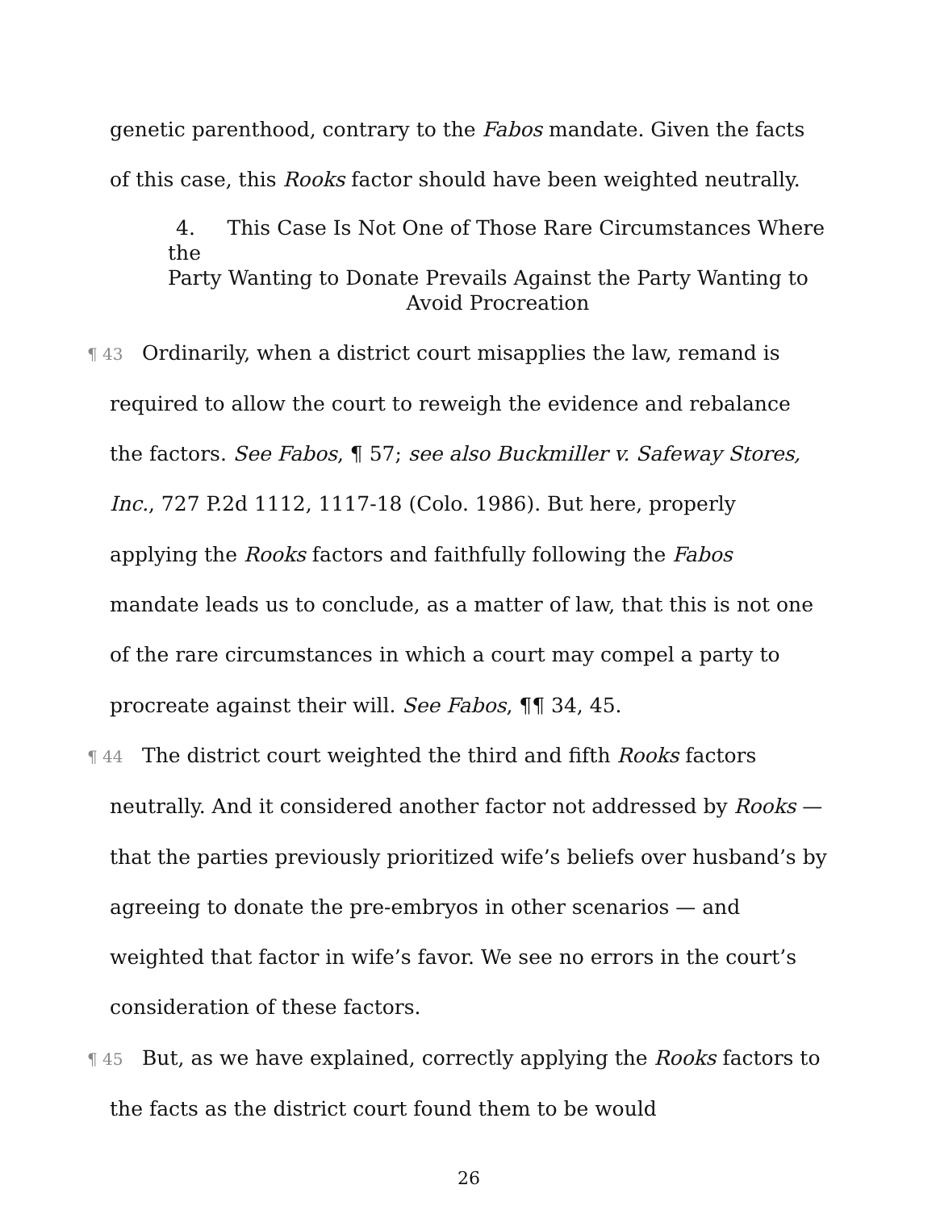genetic parenthood, contrary to the Fabos mandate. Given the facts of this case, this Rooks factor should have been weighted neutrally.
4. This Case Is Not One of Those Rare Circumstances Where the
Party Wanting to Donate Prevails Against the Party Wanting to
Avoid Procreation
¶ 43 Ordinarily, when a district court misapplies the law, remand is required to allow the court to reweigh the evidence and rebalance the factors. See Fabos, ¶ 57; see also Buckmiller v. Safeway Stores, Inc., 727 P.2d 1112, 1117-18 (Colo. 1986). But here, properly applying the Rooks factors and faithfully following the Fabos mandate leads us to conclude, as a matter of law, that this is not one of the rare circumstances in which a court may compel a party to procreate against their will. See Fabos, ¶¶ 34, 45.
¶ 44 The district court weighted the third and fifth Rooks factors neutrally. And it considered another factor not addressed by Rooks — that the parties previously prioritized wife’s beliefs over husband’s by agreeing to donate the pre-embryos in other scenarios — and weighted that factor in wife’s favor. We see no errors in the court’s consideration of these factors.
¶ 45 But, as we have explained, correctly applying the Rooks factors to the facts as the district court found them to be would
26